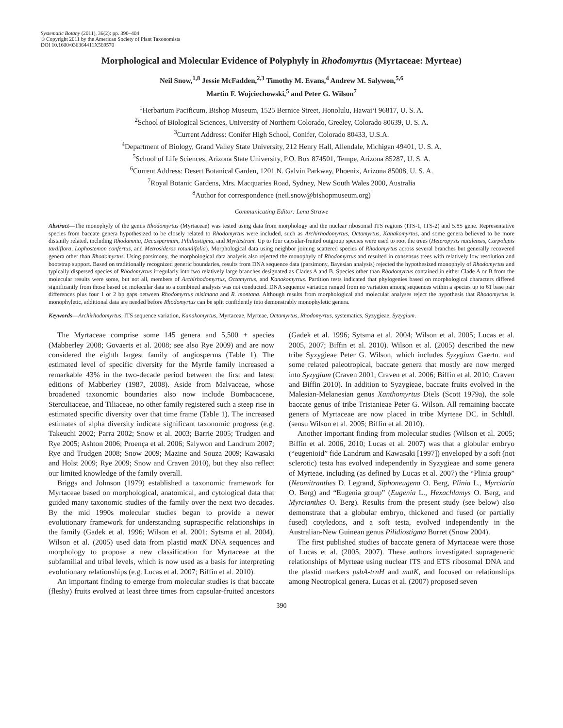Systematic Botany (2011), 36(2): pp. 390–404
© Copyright 2011 by the American Society of Plant Taxonomists
DOI 10.1600/036364411X569570
Morphological and Molecular Evidence of Polyphyly in Rhodomyrtus (Myrtaceae: Myrteae)
Neil Snow,<sup>1,8</sup> Jessie McFadden,<sup>2,3</sup> Timothy M. Evans,<sup>4</sup> Andrew M. Salywon,<sup>5,6</sup>
Martin F. Wojciechowski,<sup>5</sup> and Peter G. Wilson<sup>7</sup>
<sup>1</sup> Herbarium Pacificum, Bishop Museum, 1525 Bernice Street, Honolulu, Hawai‘i 96817, U. S. A.
<sup>2</sup> School of Biological Sciences, University of Northern Colorado, Greeley, Colorado 80639, U. S. A.
<sup>3</sup> Current Address: Conifer High School, Conifer, Colorado 80433, U.S.A.
<sup>4</sup> Department of Biology, Grand Valley State University, 212 Henry Hall, Allendale, Michigan 49401, U. S. A.
<sup>5</sup> School of Life Sciences, Arizona State University, P.O. Box 874501, Tempe, Arizona 85287, U. S. A.
<sup>6</sup> Current Address: Desert Botanical Garden, 1201 N. Galvin Parkway, Phoenix, Arizona 85008, U. S. A.
<sup>7</sup> Royal Botanic Gardens, Mrs. Macquaries Road, Sydney, New South Wales 2000, Australia
<sup>8</sup> Author for correspondence (neil.snow@bishopmuseum.org)
Communicating Editor: Lena Struwe
Abstract—The monophyly of the genus Rhodomyrtus (Myrtaceae) was tested using data from morphology and the nuclear ribosomal ITS regions (ITS-1, ITS-2) and 5.8S gene. Representative species from baccate genera hypothesized to be closely related to Rhodomyrtus were included, such as Archirhodomyrtus, Octamyrtus, Kanakomyrtus, and some genera believed to be more distantly related, including Rhodamnia, Decaspermum, Pilidiostigma, and Myrtastrum. Up to four capsular-fruited outgroup species were used to root the trees (Heteropyxis natalensis, Carpolepis tardiflora, Lophostemon confertus, and Metrosideros rotundifolia). Morphological data using neighbor joining scattered species of Rhodomyrtus across several branches but generally recovered genera other than Rhodomyrtus. Using parsimony, the morphological data analysis also rejected the monophyly of Rhodomyrtus and resulted in consensus trees with relatively low resolution and bootstrap support. Based on traditionally recognized generic boundaries, results from DNA sequence data (parsimony, Bayesian analysis) rejected the hypothesized monophyly of Rhodomyrtus and typically dispersed species of Rhodomyrtus irregularly into two relatively large branches designated as Clades A and B. Species other than Rhodomyrtus contained in either Clade A or B from the molecular results were some, but not all, members of Archirhodomyrtus, Octamyrtus, and Kanakomyrtus. Partition tests indicated that phylogenies based on morphological characters differed significantly from those based on molecular data so a combined analysis was not conducted. DNA sequence variation ranged from no variation among sequences within a species up to 61 base pair differences plus four 1 or 2 bp gaps between Rhodomyrtus misimana and R. montana. Although results from morphological and molecular analyses reject the hypothesis that Rhodomyrtus is monophyletic, additional data are needed before Rhodomyrtus can be split confidently into demonstrably monophyletic genera.
Keywords—Archirhodomyrtus, ITS sequence variation, Kanakomyrtus, Myrtaceae, Myrteae, Octamyrtus, Rhodomyrtus, systematics, Syzygieae, Syzygium.
The Myrtaceae comprise some 145 genera and 5,500 + species (Mabberley 2008; Govaerts et al. 2008; see also Rye 2009) and are now considered the eighth largest family of angiosperms (Table 1). The estimated level of specific diversity for the Myrtle family increased a remarkable 43% in the two-decade period between the first and latest editions of Mabberley (1987, 2008). Aside from Malvaceae, whose broadened taxonomic boundaries also now include Bombacaceae, Sterculiaceae, and Tiliaceae, no other family registered such a steep rise in estimated specific diversity over that time frame (Table 1). The increased estimates of alpha diversity indicate significant taxonomic progress (e.g. Takeuchi 2002; Parra 2002; Snow et al. 2003; Barrie 2005; Trudgen and Rye 2005; Ashton 2006; Proença et al. 2006; Salywon and Landrum 2007; Rye and Trudgen 2008; Snow 2009; Mazine and Souza 2009; Kawasaki and Holst 2009; Rye 2009; Snow and Craven 2010), but they also reflect our limited knowledge of the family overall.
Briggs and Johnson (1979) established a taxonomic framework for Myrtaceae based on morphological, anatomical, and cytological data that guided many taxonomic studies of the family over the next two decades. By the mid 1990s molecular studies began to provide a newer evolutionary framework for understanding supraspecific relationships in the family (Gadek et al. 1996; Wilson et al. 2001; Sytsma et al. 2004). Wilson et al. (2005) used data from plastid matK DNA sequences and morphology to propose a new classification for Myrtaceae at the subfamilial and tribal levels, which is now used as a basis for interpreting evolutionary relationships (e.g. Lucas et al. 2007; Biffin et al. 2010).
An important finding to emerge from molecular studies is that baccate (fleshy) fruits evolved at least three times from capsular-fruited ancestors (Gadek et al. 1996; Sytsma et al. 2004; Wilson et al. 2005; Lucas et al. 2005, 2007; Biffin et al. 2010). Wilson et al. (2005) described the new tribe Syzygieae Peter G. Wilson, which includes Syzygium Gaertn. and some related paleotropical, baccate genera that mostly are now merged into Syzygium (Craven 2001; Craven et al. 2006; Biffin et al. 2010; Craven and Biffin 2010). In addition to Syzygieae, baccate fruits evolved in the Malesian-Melanesian genus Xanthomyrtus Diels (Scott 1979a), the sole baccate genus of tribe Tristanieae Peter G. Wilson. All remaining baccate genera of Myrtaceae are now placed in tribe Myrteae DC. in Schltdl. (sensu Wilson et al. 2005; Biffin et al. 2010).
Another important finding from molecular studies (Wilson et al. 2005; Biffin et al. 2006, 2010; Lucas et al. 2007) was that a globular embryo (“eugenioid” fide Landrum and Kawasaki [1997]) enveloped by a soft (not sclerotic) testa has evolved independently in Syzygieae and some genera of Myrteae, including (as defined by Lucas et al. 2007) the “Plinia group” (Neomitranthes D. Legrand, Siphoneugena O. Berg, Plinia L., Myrciaria O. Berg) and “Eugenia group” (Eugenia L., Hexachlamys O. Berg, and Myrcianthes O. Berg). Results from the present study (see below) also demonstrate that a globular embryo, thickened and fused (or partially fused) cotyledons, and a soft testa, evolved independently in the Australian-New Guinean genus Pilidiostigma Burret (Snow 2004).
The first published studies of baccate genera of Myrtaceae were those of Lucas et al. (2005, 2007). These authors investigated suprageneric relationships of Myrteae using nuclear ITS and ETS ribosomal DNA and the plastid markers psbA-trnH and matK, and focused on relationships among Neotropical genera. Lucas et al. (2007) proposed seven
390